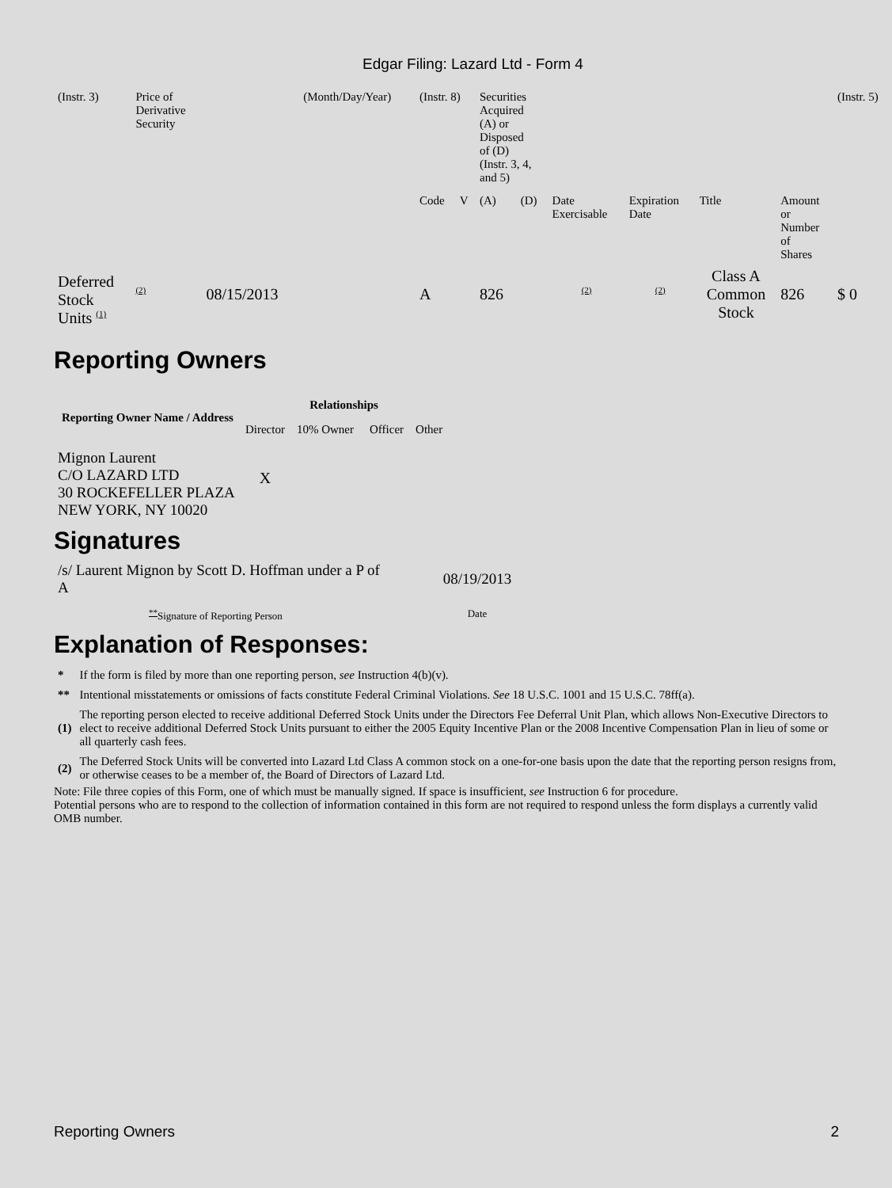Edgar Filing: Lazard Ltd - Form 4
| (Instr. 3) | Price of Derivative Security | | (Month/Day/Year) | (Instr. 8) | | Securities Acquired (A) or Disposed of (D) (Instr. 3, 4, and 5) | | | | | | (Instr. 5) |
| | | | | Code | V | (A) | (D) | Date Exercisable | Expiration Date | Title | Amount or Number of Shares | |
| Deferred Stock Units <sup>(1)</sup> | <sup>(2)</sup> | 08/15/2013 | | A | | 826 | | <sup>(2)</sup> | <sup>(2)</sup> | Class A Common Stock | 826 | $ 0 |
Reporting Owners
| Reporting Owner Name / Address | Relationships | | | |
| --- | --- | --- | --- | --- |
| | Director | 10% Owner | Officer | Other |
| Mignon Laurent C/O LAZARD LTD 30 ROCKEFELLER PLAZA NEW YORK, NY 10020 | X | | | |
Signatures
| /s/ Laurent Mignon by Scott D. Hoffman under a P of A | 08/19/2013 |
| <sup>**</sup> Signature of Reporting Person | Date |
Explanation of Responses:
| * | If the form is filed by more than one reporting person, see Instruction 4(b)(v). |
| ** | Intentional misstatements or omissions of facts constitute Federal Criminal Violations. See 18 U.S.C. 1001 and 15 U.S.C. 78ff(a). |
| (1) | The reporting person elected to receive additional Deferred Stock Units under the Directors Fee Deferral Unit Plan, which allows Non-Executive Directors to elect to receive additional Deferred Stock Units pursuant to either the 2005 Equity Incentive Plan or the 2008 Incentive Compensation Plan in lieu of some or all quarterly cash fees. |
| (2) | The Deferred Stock Units will be converted into Lazard Ltd Class A common stock on a one-for-one basis upon the date that the reporting person resigns from, or otherwise ceases to be a member of, the Board of Directors of Lazard Ltd. |
Note: File three copies of this Form, one of which must be manually signed. If space is insufficient, see Instruction 6 for procedure.
Potential persons who are to respond to the collection of information contained in this form are not required to respond unless the form displays a currently valid OMB number.
Reporting Owners 2